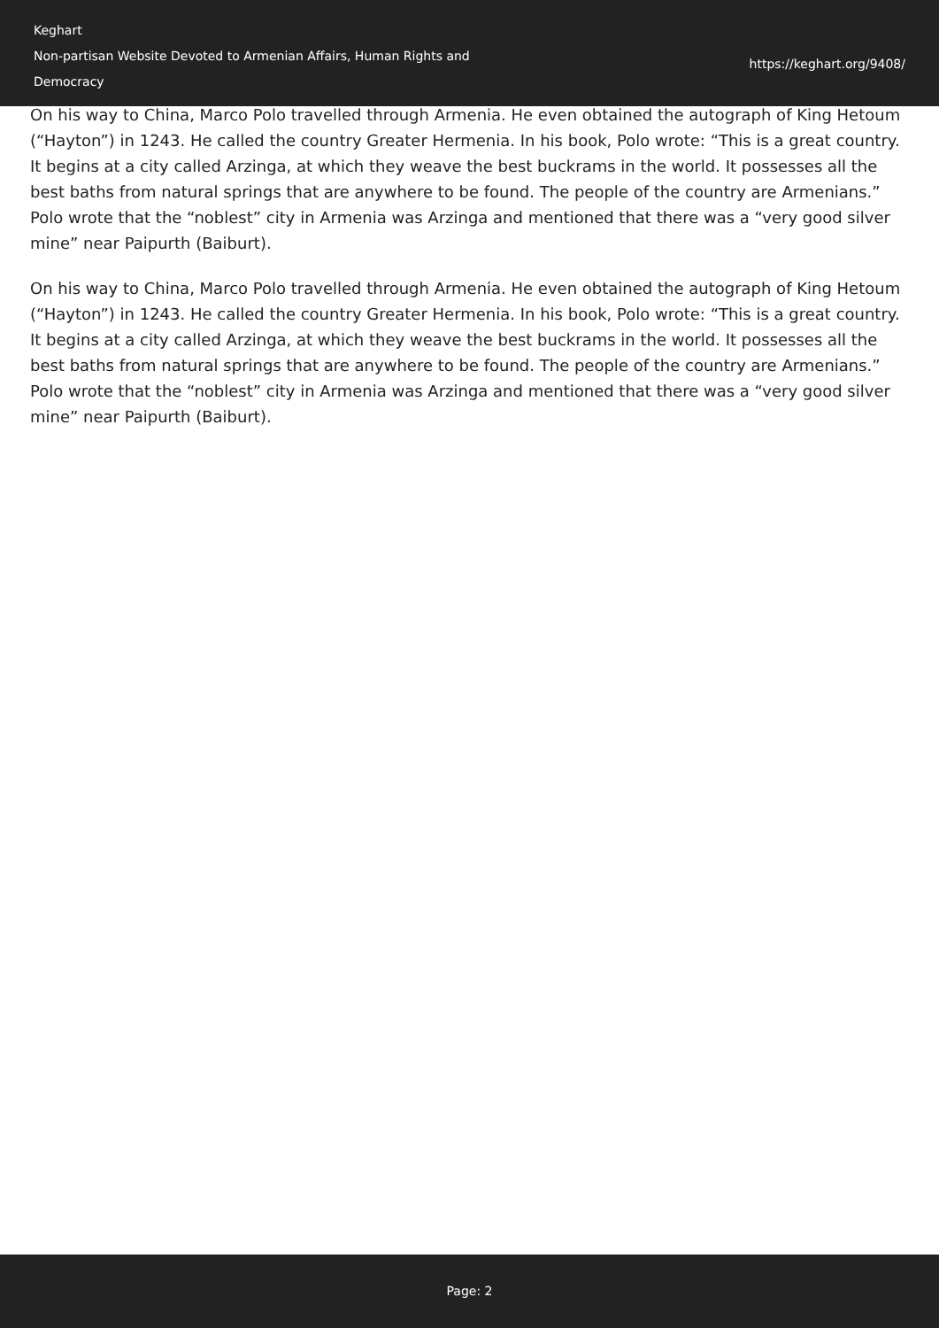Keghart
Non-partisan Website Devoted to Armenian Affairs, Human Rights and Democracy
https://keghart.org/9408/
On his way to China, Marco Polo travelled through Armenia. He even obtained the autograph of King Hetoum (“Hayton”) in 1243. He called the country Greater Hermenia. In his book, Polo wrote: “This is a great country. It begins at a city called Arzinga, at which they weave the best buckrams in the world. It possesses all the best baths from natural springs that are anywhere to be found. The people of the country are Armenians.” Polo wrote that the “noblest” city in Armenia was Arzinga and mentioned that there was a “very good silver mine” near Paipurth (Baiburt).
On his way to China, Marco Polo travelled through Armenia. He even obtained the autograph of King Hetoum (“Hayton”) in 1243. He called the country Greater Hermenia. In his book, Polo wrote: “This is a great country. It begins at a city called Arzinga, at which they weave the best buckrams in the world. It possesses all the best baths from natural springs that are anywhere to be found. The people of the country are Armenians.” Polo wrote that the “noblest” city in Armenia was Arzinga and mentioned that there was a “very good silver mine” near Paipurth (Baiburt).
Page: 2